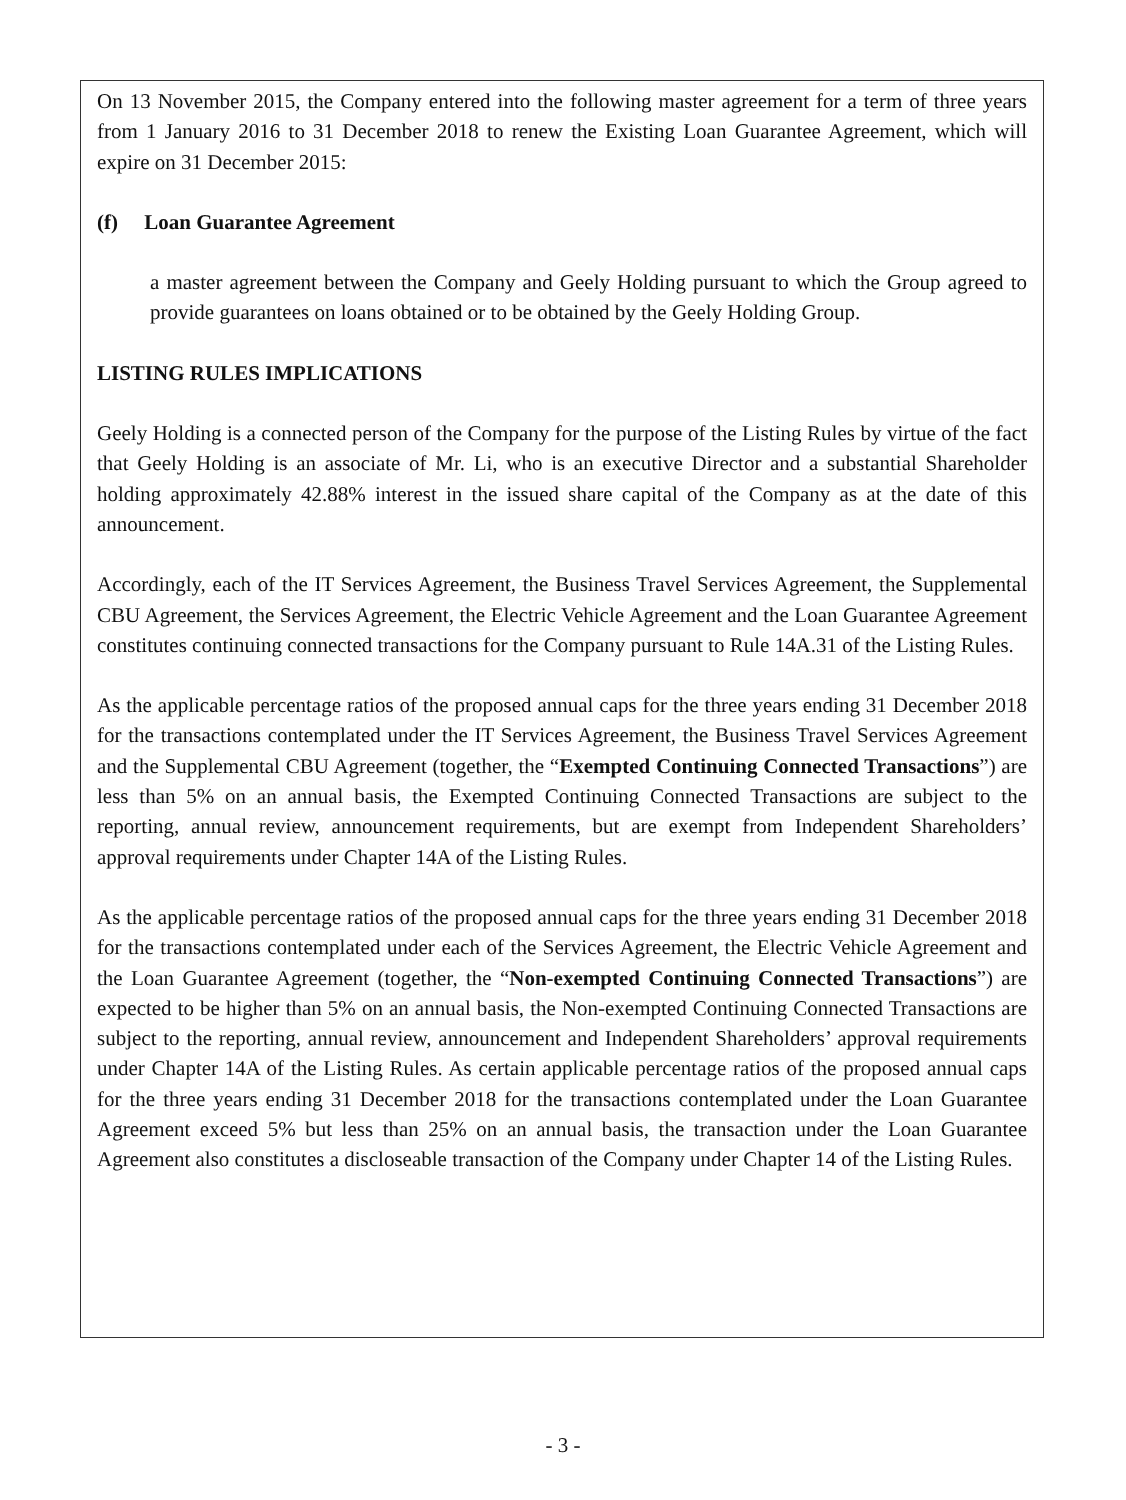On 13 November 2015, the Company entered into the following master agreement for a term of three years from 1 January 2016 to 31 December 2018 to renew the Existing Loan Guarantee Agreement, which will expire on 31 December 2015:
(f) Loan Guarantee Agreement
a master agreement between the Company and Geely Holding pursuant to which the Group agreed to provide guarantees on loans obtained or to be obtained by the Geely Holding Group.
LISTING RULES IMPLICATIONS
Geely Holding is a connected person of the Company for the purpose of the Listing Rules by virtue of the fact that Geely Holding is an associate of Mr. Li, who is an executive Director and a substantial Shareholder holding approximately 42.88% interest in the issued share capital of the Company as at the date of this announcement.
Accordingly, each of the IT Services Agreement, the Business Travel Services Agreement, the Supplemental CBU Agreement, the Services Agreement, the Electric Vehicle Agreement and the Loan Guarantee Agreement constitutes continuing connected transactions for the Company pursuant to Rule 14A.31 of the Listing Rules.
As the applicable percentage ratios of the proposed annual caps for the three years ending 31 December 2018 for the transactions contemplated under the IT Services Agreement, the Business Travel Services Agreement and the Supplemental CBU Agreement (together, the “Exempted Continuing Connected Transactions”) are less than 5% on an annual basis, the Exempted Continuing Connected Transactions are subject to the reporting, annual review, announcement requirements, but are exempt from Independent Shareholders’ approval requirements under Chapter 14A of the Listing Rules.
As the applicable percentage ratios of the proposed annual caps for the three years ending 31 December 2018 for the transactions contemplated under each of the Services Agreement, the Electric Vehicle Agreement and the Loan Guarantee Agreement (together, the “Non-exempted Continuing Connected Transactions”) are expected to be higher than 5% on an annual basis, the Non-exempted Continuing Connected Transactions are subject to the reporting, annual review, announcement and Independent Shareholders’ approval requirements under Chapter 14A of the Listing Rules. As certain applicable percentage ratios of the proposed annual caps for the three years ending 31 December 2018 for the transactions contemplated under the Loan Guarantee Agreement exceed 5% but less than 25% on an annual basis, the transaction under the Loan Guarantee Agreement also constitutes a discloseable transaction of the Company under Chapter 14 of the Listing Rules.
- 3 -